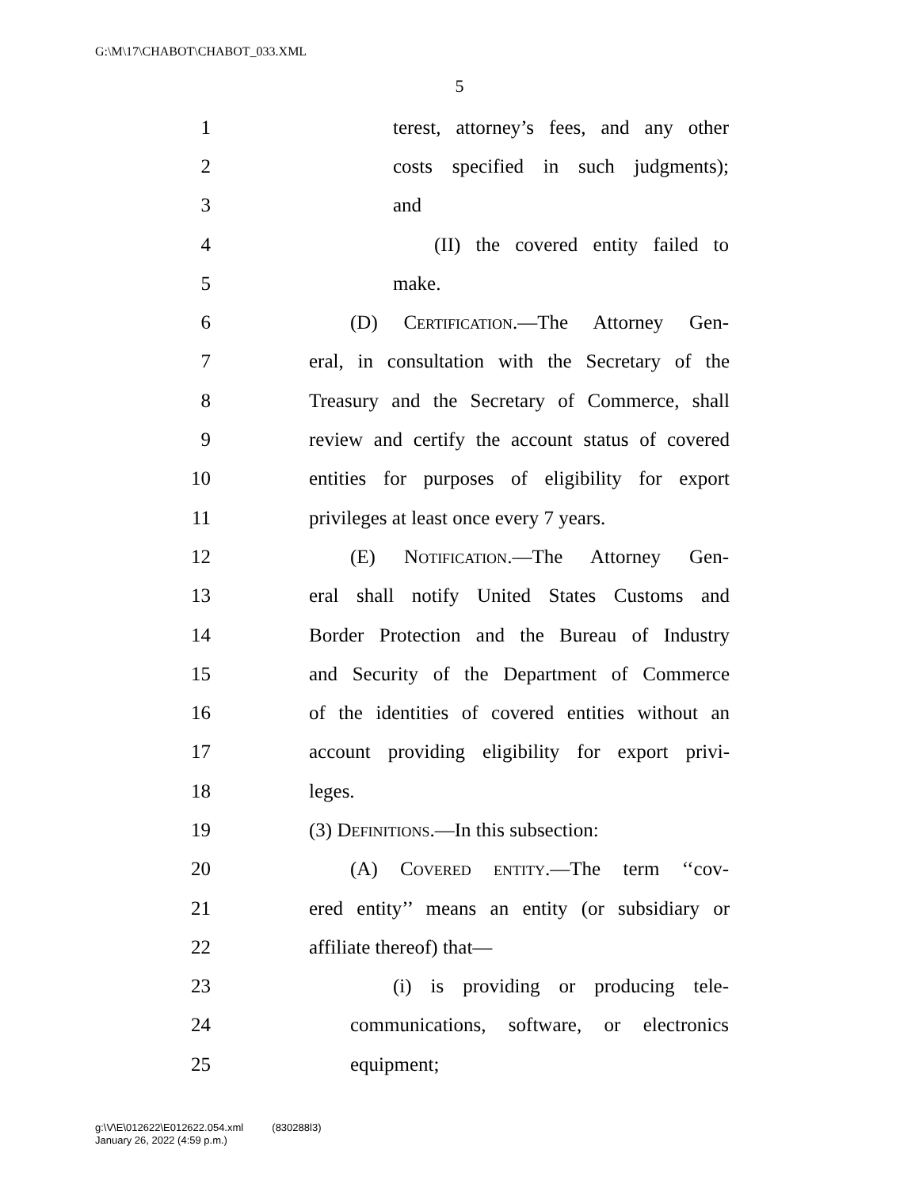G:\M\17\CHABOT\CHABOT_033.XML
5
1 terest, attorney’s fees, and any other
2 costs specified in such judgments);
3 and
4 (II) the covered entity failed to
5 make.
6 (D) Certification.—The Attorney Gen-
7 eral, in consultation with the Secretary of the
8 Treasury and the Secretary of Commerce, shall
9 review and certify the account status of covered
10 entities for purposes of eligibility for export
11 privileges at least once every 7 years.
12 (E) Notification.—The Attorney Gen-
13 eral shall notify United States Customs and
14 Border Protection and the Bureau of Industry
15 and Security of the Department of Commerce
16 of the identities of covered entities without an
17 account providing eligibility for export privi-
18 leges.
19 (3) Definitions.—In this subsection:
20 (A) Covered entity.—The term ‘‘cov-
21 ered entity’’ means an entity (or subsidiary or
22 affiliate thereof) that—
23 (i) is providing or producing tele-
24 communications, software, or electronics
25 equipment;
g:\V\E\012622\E012622.054.xml (830288l3)
January 26, 2022 (4:59 p.m.)